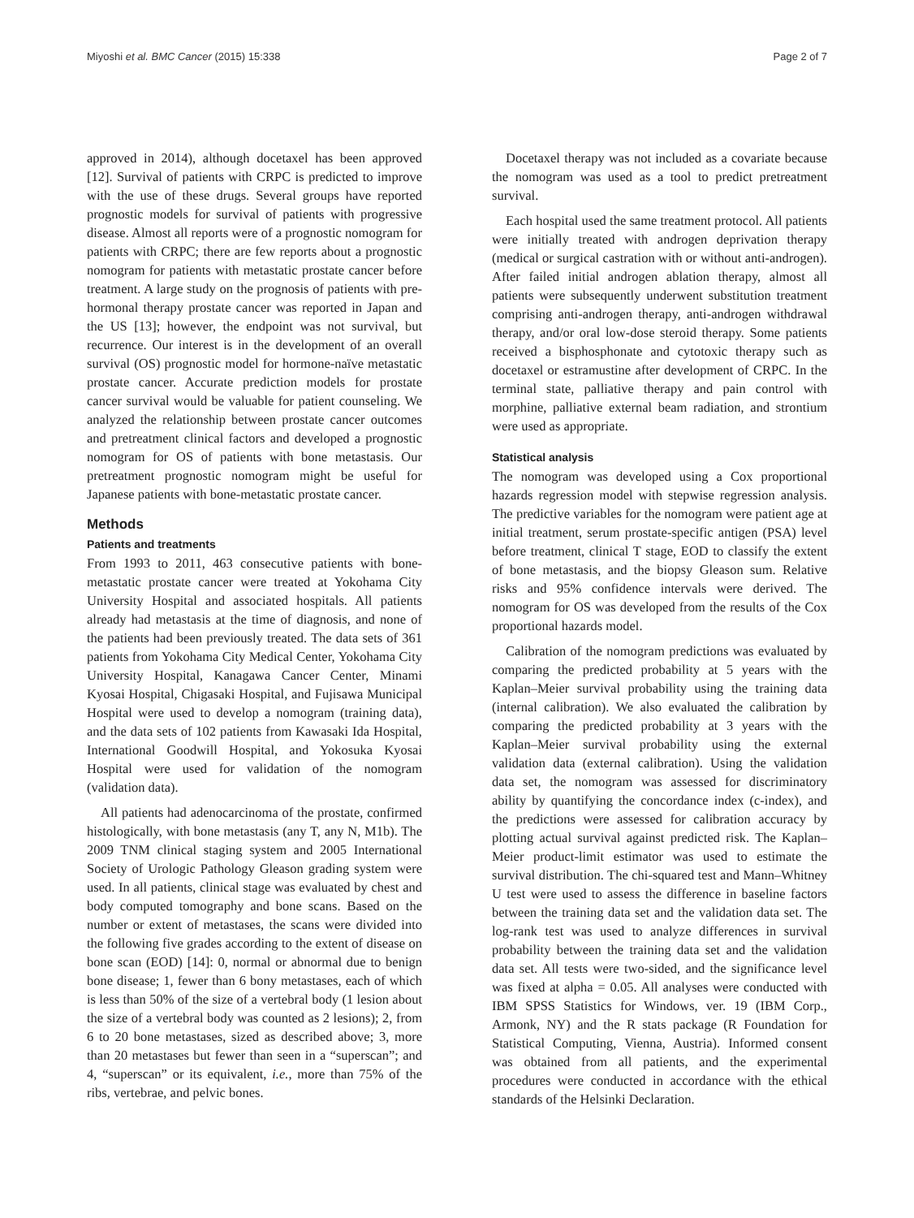Miyoshi et al. BMC Cancer (2015) 15:338 Page 2 of 7
approved in 2014), although docetaxel has been approved [12]. Survival of patients with CRPC is predicted to improve with the use of these drugs. Several groups have reported prognostic models for survival of patients with progressive disease. Almost all reports were of a prognostic nomogram for patients with CRPC; there are few reports about a prognostic nomogram for patients with metastatic prostate cancer before treatment. A large study on the prognosis of patients with pre-hormonal therapy prostate cancer was reported in Japan and the US [13]; however, the endpoint was not survival, but recurrence. Our interest is in the development of an overall survival (OS) prognostic model for hormone-naïve metastatic prostate cancer. Accurate prediction models for prostate cancer survival would be valuable for patient counseling. We analyzed the relationship between prostate cancer outcomes and pretreatment clinical factors and developed a prognostic nomogram for OS of patients with bone metastasis. Our pretreatment prognostic nomogram might be useful for Japanese patients with bone-metastatic prostate cancer.
Methods
Patients and treatments
From 1993 to 2011, 463 consecutive patients with bone-metastatic prostate cancer were treated at Yokohama City University Hospital and associated hospitals. All patients already had metastasis at the time of diagnosis, and none of the patients had been previously treated. The data sets of 361 patients from Yokohama City Medical Center, Yokohama City University Hospital, Kanagawa Cancer Center, Minami Kyosai Hospital, Chigasaki Hospital, and Fujisawa Municipal Hospital were used to develop a nomogram (training data), and the data sets of 102 patients from Kawasaki Ida Hospital, International Goodwill Hospital, and Yokosuka Kyosai Hospital were used for validation of the nomogram (validation data).
All patients had adenocarcinoma of the prostate, confirmed histologically, with bone metastasis (any T, any N, M1b). The 2009 TNM clinical staging system and 2005 International Society of Urologic Pathology Gleason grading system were used. In all patients, clinical stage was evaluated by chest and body computed tomography and bone scans. Based on the number or extent of metastases, the scans were divided into the following five grades according to the extent of disease on bone scan (EOD) [14]: 0, normal or abnormal due to benign bone disease; 1, fewer than 6 bony metastases, each of which is less than 50% of the size of a vertebral body (1 lesion about the size of a vertebral body was counted as 2 lesions); 2, from 6 to 20 bone metastases, sized as described above; 3, more than 20 metastases but fewer than seen in a “superscan”; and 4, “superscan” or its equivalent, i.e., more than 75% of the ribs, vertebrae, and pelvic bones.
Docetaxel therapy was not included as a covariate because the nomogram was used as a tool to predict pretreatment survival.
Each hospital used the same treatment protocol. All patients were initially treated with androgen deprivation therapy (medical or surgical castration with or without anti-androgen). After failed initial androgen ablation therapy, almost all patients were subsequently underwent substitution treatment comprising anti-androgen therapy, anti-androgen withdrawal therapy, and/or oral low-dose steroid therapy. Some patients received a bisphosphonate and cytotoxic therapy such as docetaxel or estramustine after development of CRPC. In the terminal state, palliative therapy and pain control with morphine, palliative external beam radiation, and strontium were used as appropriate.
Statistical analysis
The nomogram was developed using a Cox proportional hazards regression model with stepwise regression analysis. The predictive variables for the nomogram were patient age at initial treatment, serum prostate-specific antigen (PSA) level before treatment, clinical T stage, EOD to classify the extent of bone metastasis, and the biopsy Gleason sum. Relative risks and 95% confidence intervals were derived. The nomogram for OS was developed from the results of the Cox proportional hazards model.
Calibration of the nomogram predictions was evaluated by comparing the predicted probability at 5 years with the Kaplan–Meier survival probability using the training data (internal calibration). We also evaluated the calibration by comparing the predicted probability at 3 years with the Kaplan–Meier survival probability using the external validation data (external calibration). Using the validation data set, the nomogram was assessed for discriminatory ability by quantifying the concordance index (c-index), and the predictions were assessed for calibration accuracy by plotting actual survival against predicted risk. The Kaplan–Meier product-limit estimator was used to estimate the survival distribution. The chi-squared test and Mann–Whitney U test were used to assess the difference in baseline factors between the training data set and the validation data set. The log-rank test was used to analyze differences in survival probability between the training data set and the validation data set. All tests were two-sided, and the significance level was fixed at alpha = 0.05. All analyses were conducted with IBM SPSS Statistics for Windows, ver. 19 (IBM Corp., Armonk, NY) and the R stats package (R Foundation for Statistical Computing, Vienna, Austria). Informed consent was obtained from all patients, and the experimental procedures were conducted in accordance with the ethical standards of the Helsinki Declaration.